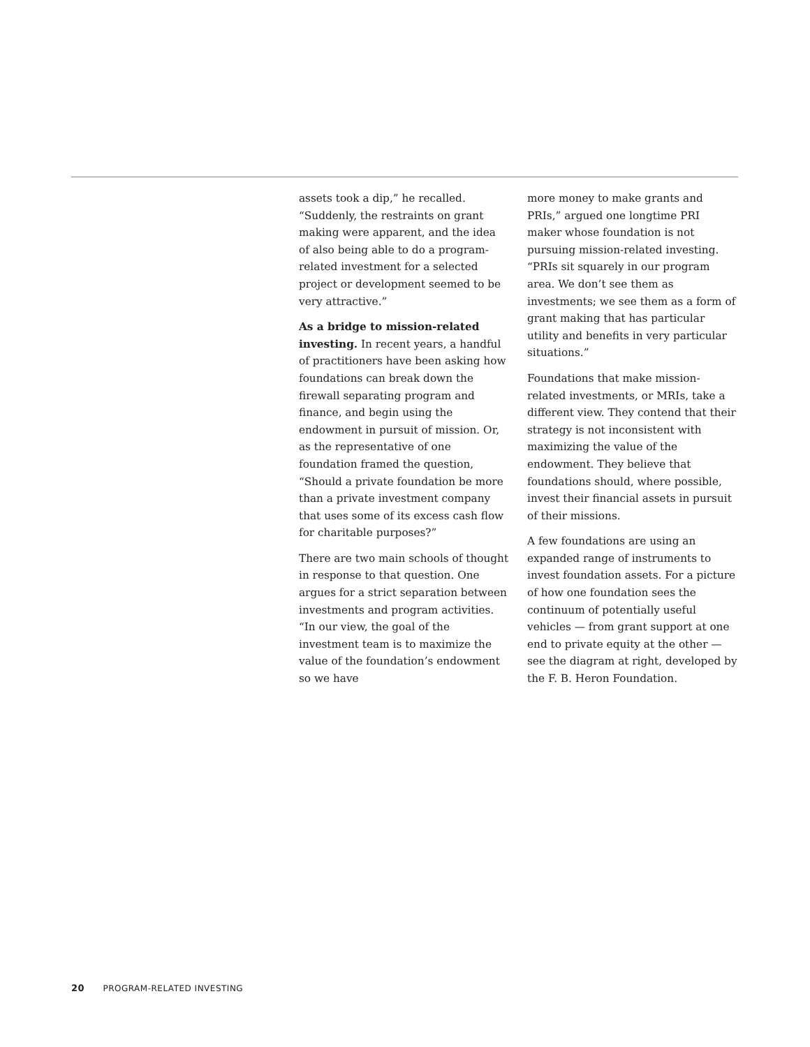assets took a dip,” he recalled. “Suddenly, the restraints on grant making were apparent, and the idea of also being able to do a program-related investment for a selected project or development seemed to be very attractive.”
As a bridge to mission-related investing. In recent years, a handful of practitioners have been asking how foundations can break down the firewall separating program and finance, and begin using the endowment in pursuit of mission. Or, as the representative of one foundation framed the question, “Should a private foundation be more than a private investment company that uses some of its excess cash flow for charitable purposes?”
There are two main schools of thought in response to that question. One argues for a strict separation between investments and program activities. “In our view, the goal of the investment team is to maximize the value of the foundation’s endowment so we have
more money to make grants and PRIs,” argued one longtime PRI maker whose foundation is not pursuing mission-related investing. “PRIs sit squarely in our program area. We don’t see them as investments; we see them as a form of grant making that has particular utility and benefits in very particular situations.”
Foundations that make mission-related investments, or MRIs, take a different view. They contend that their strategy is not inconsistent with maximizing the value of the endowment. They believe that foundations should, where possible, invest their financial assets in pursuit of their missions.
A few foundations are using an expanded range of instruments to invest foundation assets. For a picture of how one foundation sees the continuum of potentially useful vehicles — from grant support at one end to private equity at the other — see the diagram at right, developed by the F. B. Heron Foundation.
20 PROGRAM-RELATED INVESTING